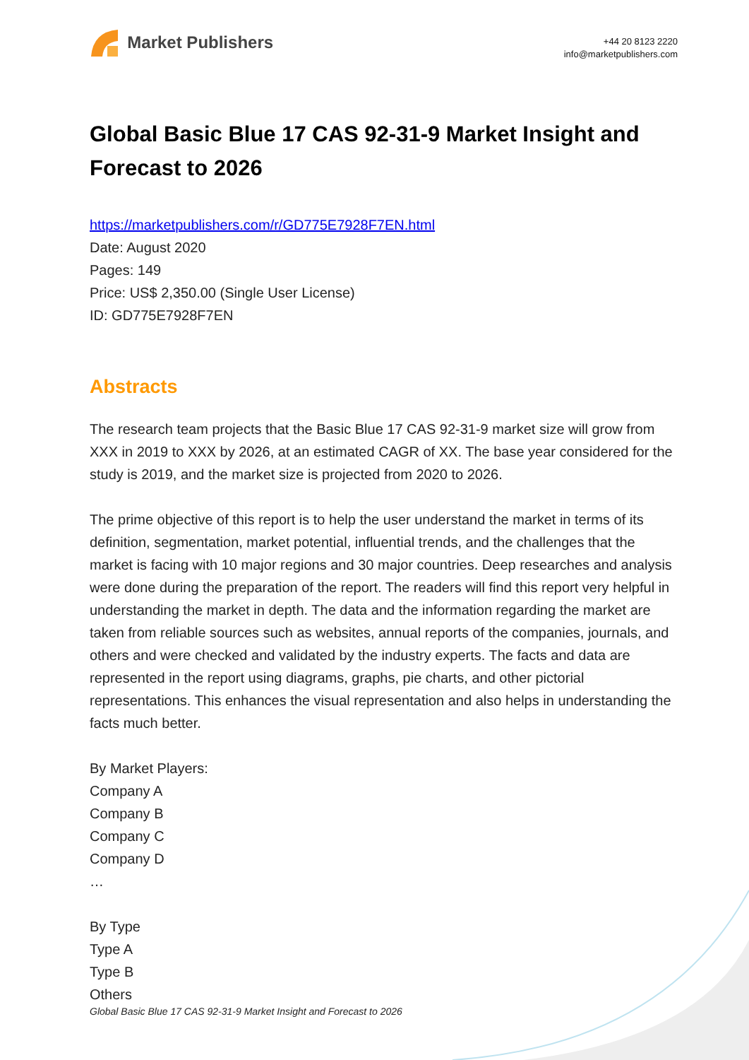Market Publishers
+44 20 8123 2220
info@marketpublishers.com
Global Basic Blue 17 CAS 92-31-9 Market Insight and Forecast to 2026
https://marketpublishers.com/r/GD775E7928F7EN.html
Date: August 2020
Pages: 149
Price: US$ 2,350.00 (Single User License)
ID: GD775E7928F7EN
Abstracts
The research team projects that the Basic Blue 17 CAS 92-31-9 market size will grow from XXX in 2019 to XXX by 2026, at an estimated CAGR of XX. The base year considered for the study is 2019, and the market size is projected from 2020 to 2026.
The prime objective of this report is to help the user understand the market in terms of its definition, segmentation, market potential, influential trends, and the challenges that the market is facing with 10 major regions and 30 major countries. Deep researches and analysis were done during the preparation of the report. The readers will find this report very helpful in understanding the market in depth. The data and the information regarding the market are taken from reliable sources such as websites, annual reports of the companies, journals, and others and were checked and validated by the industry experts. The facts and data are represented in the report using diagrams, graphs, pie charts, and other pictorial representations. This enhances the visual representation and also helps in understanding the facts much better.
By Market Players:
Company A
Company B
Company C
Company D
…
By Type
Type A
Type B
Others
Global Basic Blue 17 CAS 92-31-9 Market Insight and Forecast to 2026